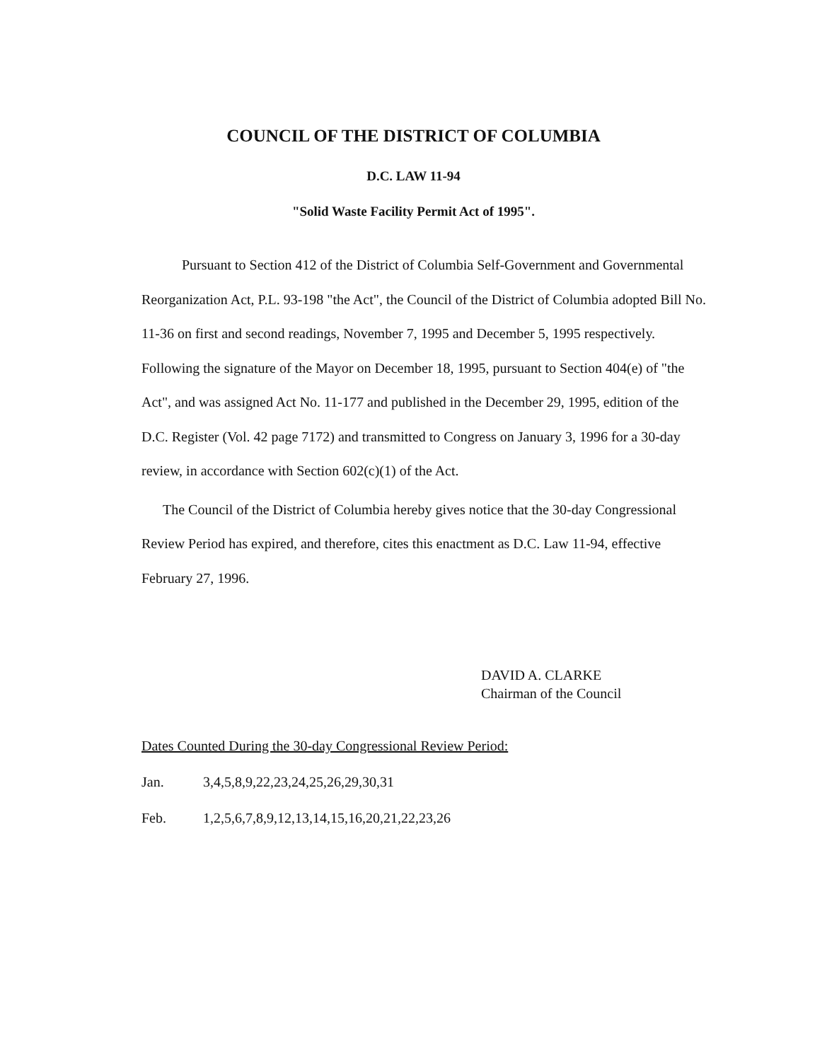COUNCIL OF THE DISTRICT OF COLUMBIA
D.C. LAW 11-94
"Solid Waste Facility Permit Act of 1995".
Pursuant to Section 412 of the District of Columbia Self-Government and Governmental Reorganization Act, P.L. 93-198 "the Act", the Council of the District of Columbia adopted Bill No. 11-36 on first and second readings, November 7, 1995 and December 5, 1995 respectively. Following the signature of the Mayor on December 18, 1995, pursuant to Section 404(e) of "the Act", and was assigned Act No. 11-177 and published in the December 29, 1995, edition of the D.C. Register (Vol. 42 page 7172) and transmitted to Congress on January 3, 1996 for a 30-day review, in accordance with Section 602(c)(1) of the Act.
The Council of the District of Columbia hereby gives notice that the 30-day Congressional Review Period has expired, and therefore, cites this enactment as D.C. Law 11-94, effective February 27, 1996.
DAVID A. CLARKE
Chairman of the Council
Dates Counted During the 30-day Congressional Review Period:
Jan. 3,4,5,8,9,22,23,24,25,26,29,30,31
Feb. 1,2,5,6,7,8,9,12,13,14,15,16,20,21,22,23,26